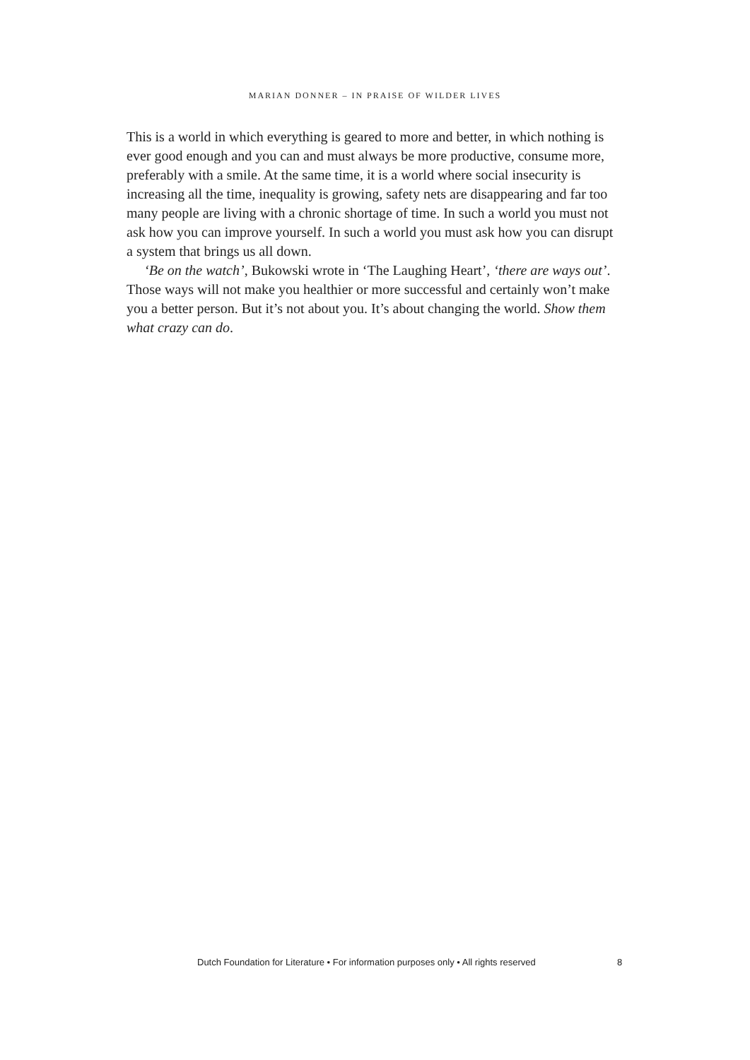MARIAN DONNER – IN PRAISE OF WILDER LIVES
This is a world in which everything is geared to more and better, in which nothing is ever good enough and you can and must always be more productive, consume more, preferably with a smile. At the same time, it is a world where social insecurity is increasing all the time, inequality is growing, safety nets are disappearing and far too many people are living with a chronic shortage of time. In such a world you must not ask how you can improve yourself. In such a world you must ask how you can disrupt a system that brings us all down.
‘Be on the watch’, Bukowski wrote in ‘The Laughing Heart’, ‘there are ways out’. Those ways will not make you healthier or more successful and certainly won’t make you a better person. But it’s not about you. It’s about changing the world. Show them what crazy can do.
Dutch Foundation for Literature • For information purposes only • All rights reserved 8